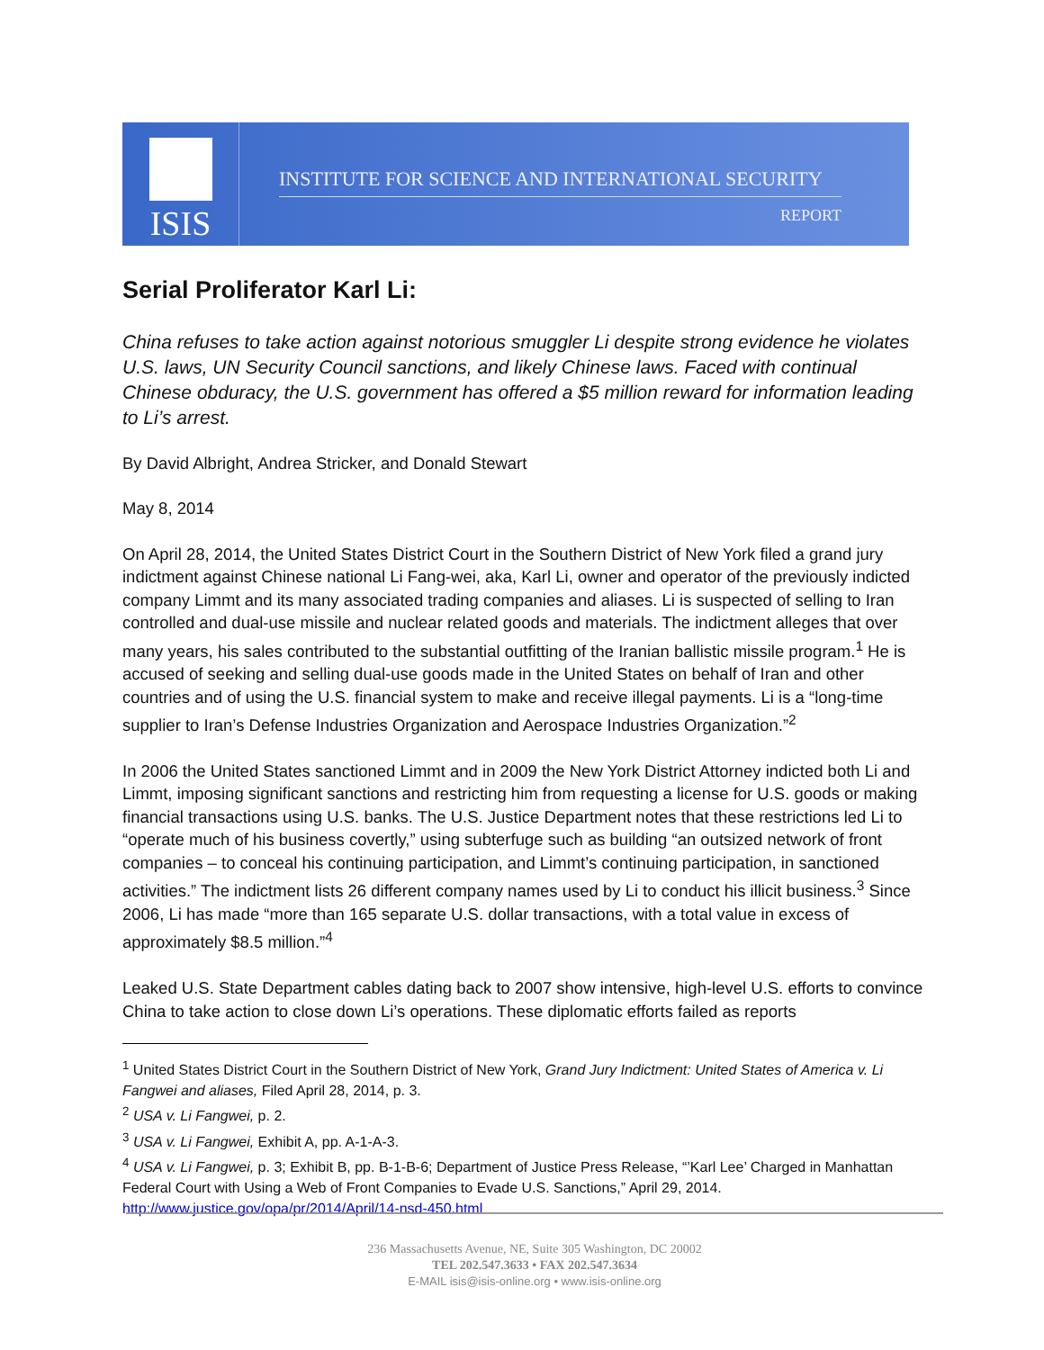ISIS
INSTITUTE FOR SCIENCE AND INTERNATIONAL SECURITY
REPORT
Serial Proliferator Karl Li:
China refuses to take action against notorious smuggler Li despite strong evidence he violates U.S. laws, UN Security Council sanctions, and likely Chinese laws. Faced with continual Chinese obduracy, the U.S. government has offered a $5 million reward for information leading to Li’s arrest.
By David Albright, Andrea Stricker, and Donald Stewart
May 8, 2014
On April 28, 2014, the United States District Court in the Southern District of New York filed a grand jury indictment against Chinese national Li Fang-wei, aka, Karl Li, owner and operator of the previously indicted company Limmt and its many associated trading companies and aliases. Li is suspected of selling to Iran controlled and dual-use missile and nuclear related goods and materials. The indictment alleges that over many years, his sales contributed to the substantial outfitting of the Iranian ballistic missile program.<sup>1</sup> He is accused of seeking and selling dual-use goods made in the United States on behalf of Iran and other countries and of using the U.S. financial system to make and receive illegal payments. Li is a “long-time supplier to Iran’s Defense Industries Organization and Aerospace Industries Organization.”<sup>2</sup>
In 2006 the United States sanctioned Limmt and in 2009 the New York District Attorney indicted both Li and Limmt, imposing significant sanctions and restricting him from requesting a license for U.S. goods or making financial transactions using U.S. banks. The U.S. Justice Department notes that these restrictions led Li to “operate much of his business covertly,” using subterfuge such as building “an outsized network of front companies – to conceal his continuing participation, and Limmt’s continuing participation, in sanctioned activities.” The indictment lists 26 different company names used by Li to conduct his illicit business.<sup>3</sup> Since 2006, Li has made “more than 165 separate U.S. dollar transactions, with a total value in excess of approximately $8.5 million.”<sup>4</sup>
Leaked U.S. State Department cables dating back to 2007 show intensive, high-level U.S. efforts to convince China to take action to close down Li’s operations. These diplomatic efforts failed as reports
<sup>1</sup> United States District Court in the Southern District of New York, Grand Jury Indictment: United States of America v. Li Fangwei and aliases, Filed April 28, 2014, p. 3.
<sup>2</sup> USA v. Li Fangwei, p. 2.
<sup>3</sup> USA v. Li Fangwei, Exhibit A, pp. A-1-A-3.
<sup>4</sup> USA v. Li Fangwei, p. 3; Exhibit B, pp. B-1-B-6; Department of Justice Press Release, “’Karl Lee’ Charged in Manhattan Federal Court with Using a Web of Front Companies to Evade U.S. Sanctions,” April 29, 2014. http://www.justice.gov/opa/pr/2014/April/14-nsd-450.html
236 Massachusetts Avenue, NE, Suite 305 Washington, DC 20002
TEL 202.547.3633 • FAX 202.547.3634
E-MAIL isis@isis-online.org • www.isis-online.org